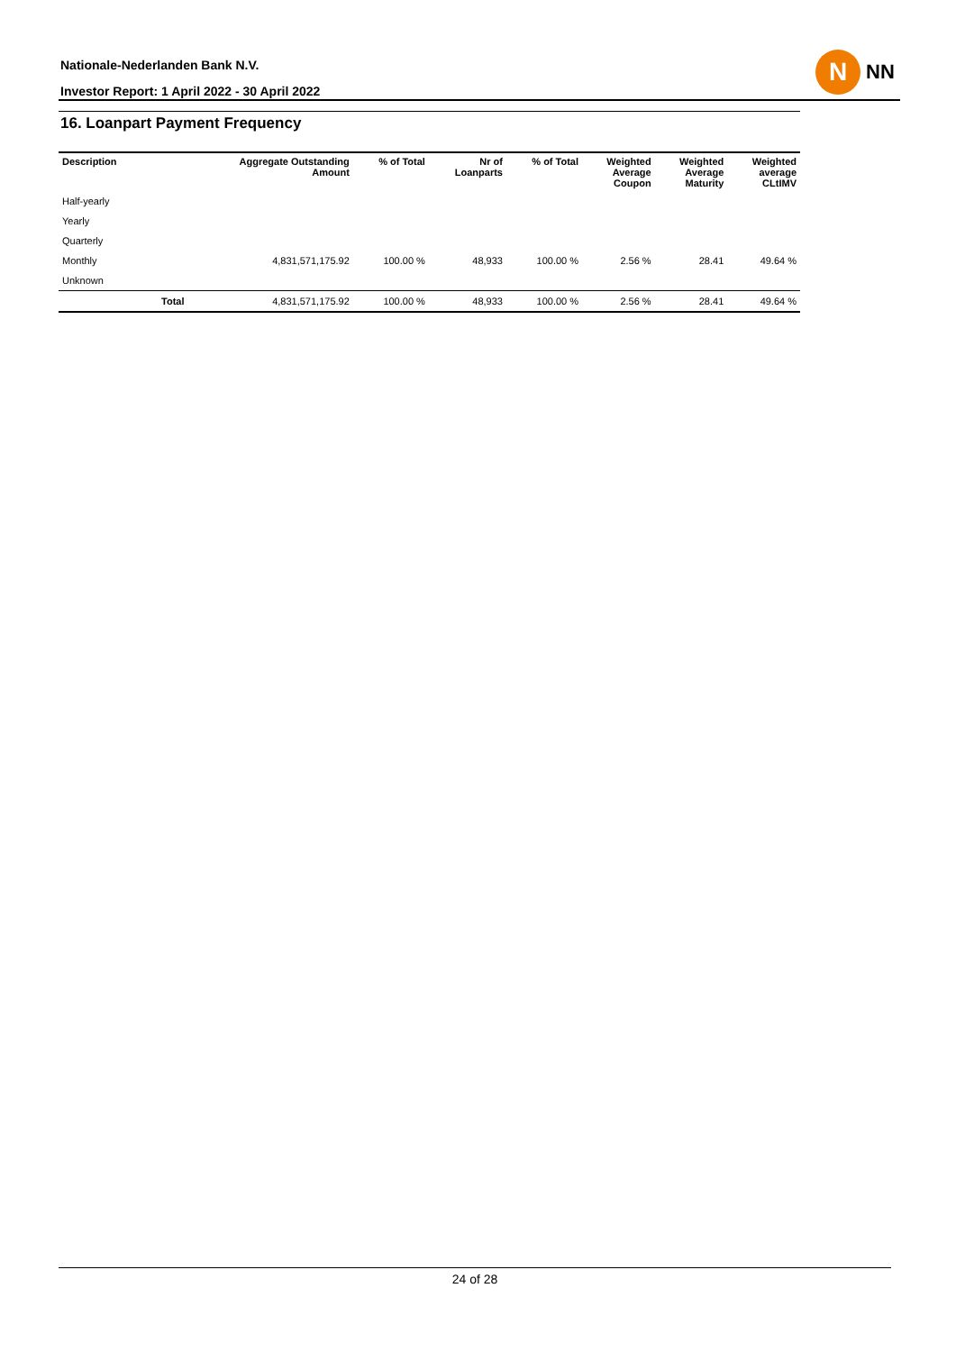Nationale-Nederlanden Bank N.V.
Investor Report: 1 April 2022 - 30 April 2022
N
NN
16. Loanpart Payment Frequency
| Description | | Aggregate Outstanding Amount | % of Total | Nr of Loanparts | % of Total | Weighted Average Coupon | Weighted Average Maturity | Weighted average CLtIMV |
| --- | --- | --- | --- | --- | --- | --- | --- | --- |
| Half-yearly | | | | | | | | |
| Yearly | | | | | | | | |
| Quarterly | | | | | | | | |
| Monthly | | 4,831,571,175.92 | 100.00 % | 48,933 | 100.00 % | 2.56 % | 28.41 | 49.64 % |
| Unknown | | | | | | | | |
| | Total | 4,831,571,175.92 | 100.00 % | 48,933 | 100.00 % | 2.56 % | 28.41 | 49.64 % |
24 of 28